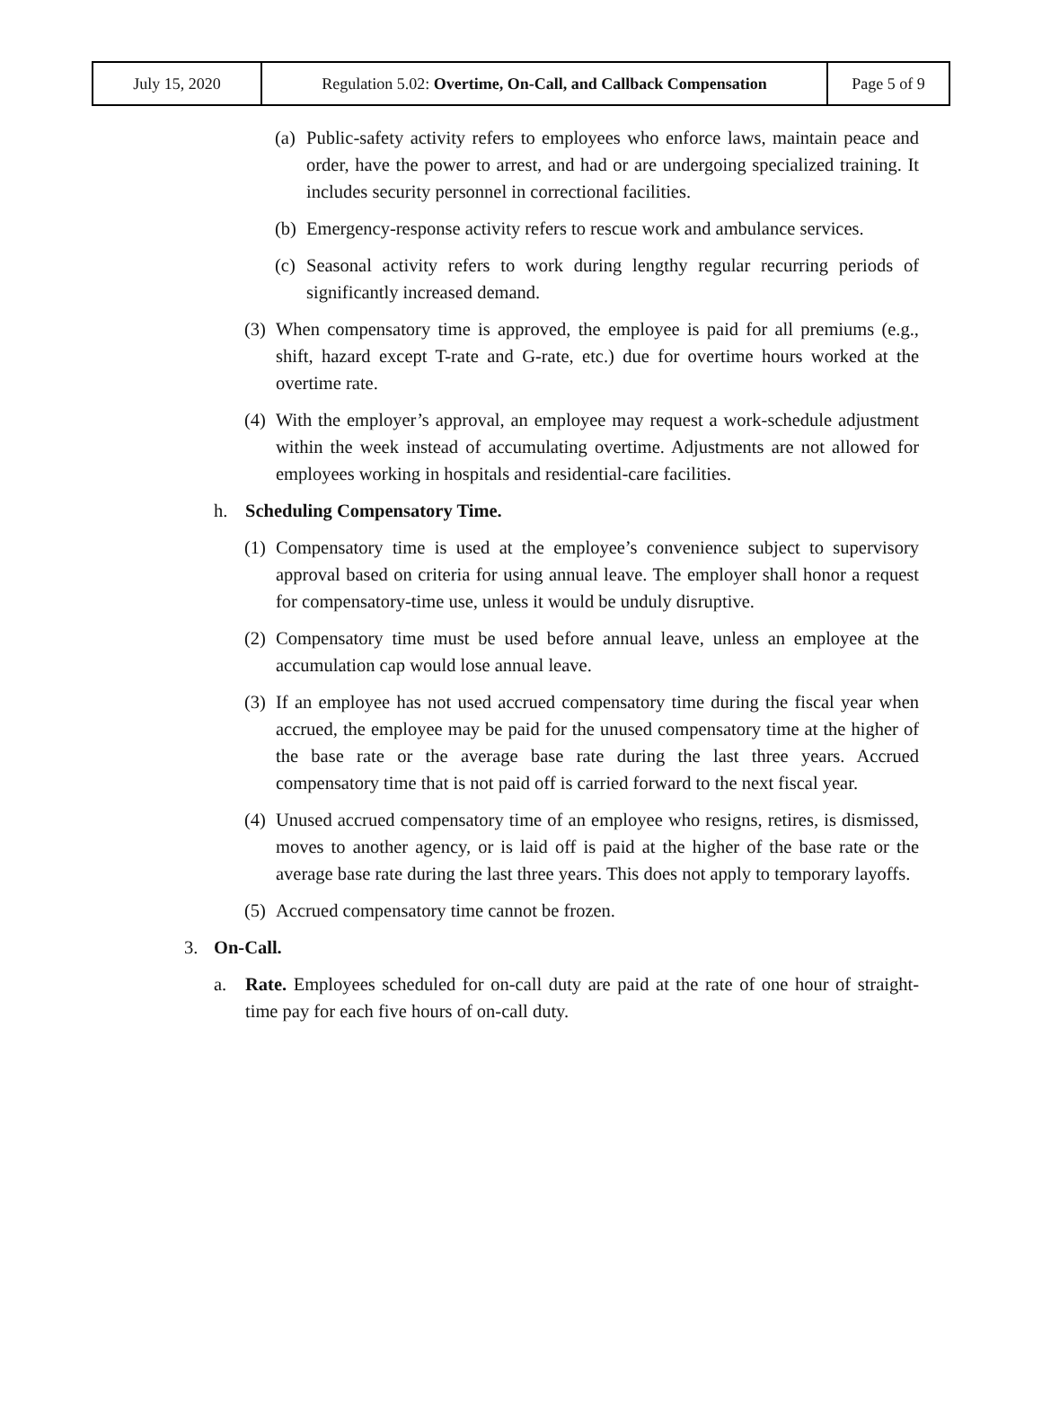| July 15, 2020 | Regulation 5.02: Overtime, On-Call, and Callback Compensation | Page 5 of 9 |
(a) Public-safety activity refers to employees who enforce laws, maintain peace and order, have the power to arrest, and had or are undergoing specialized training. It includes security personnel in correctional facilities.
(b) Emergency-response activity refers to rescue work and ambulance services.
(c) Seasonal activity refers to work during lengthy regular recurring periods of significantly increased demand.
(3) When compensatory time is approved, the employee is paid for all premiums (e.g., shift, hazard except T-rate and G-rate, etc.) due for overtime hours worked at the overtime rate.
(4) With the employer’s approval, an employee may request a work-schedule adjustment within the week instead of accumulating overtime. Adjustments are not allowed for employees working in hospitals and residential-care facilities.
h. Scheduling Compensatory Time.
(1) Compensatory time is used at the employee’s convenience subject to supervisory approval based on criteria for using annual leave. The employer shall honor a request for compensatory-time use, unless it would be unduly disruptive.
(2) Compensatory time must be used before annual leave, unless an employee at the accumulation cap would lose annual leave.
(3) If an employee has not used accrued compensatory time during the fiscal year when accrued, the employee may be paid for the unused compensatory time at the higher of the base rate or the average base rate during the last three years. Accrued compensatory time that is not paid off is carried forward to the next fiscal year.
(4) Unused accrued compensatory time of an employee who resigns, retires, is dismissed, moves to another agency, or is laid off is paid at the higher of the base rate or the average base rate during the last three years. This does not apply to temporary layoffs.
(5) Accrued compensatory time cannot be frozen.
3. On-Call.
a. Rate. Employees scheduled for on-call duty are paid at the rate of one hour of straight-time pay for each five hours of on-call duty.